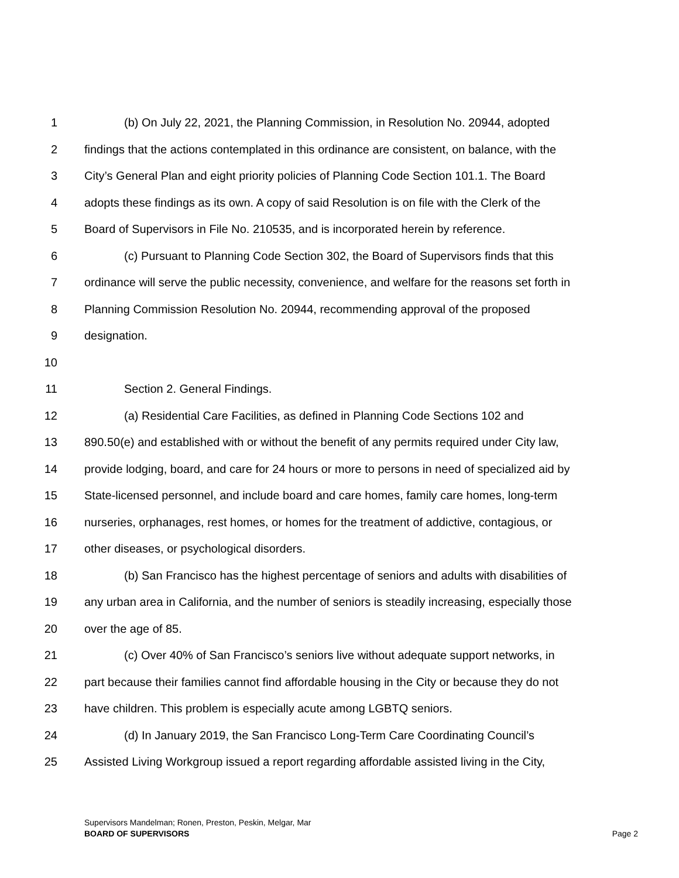1 (b) On July 22, 2021, the Planning Commission, in Resolution No. 20944, adopted
2 findings that the actions contemplated in this ordinance are consistent, on balance, with the
3 City’s General Plan and eight priority policies of Planning Code Section 101.1. The Board
4 adopts these findings as its own. A copy of said Resolution is on file with the Clerk of the
5 Board of Supervisors in File No. 210535, and is incorporated herein by reference.
6 (c) Pursuant to Planning Code Section 302, the Board of Supervisors finds that this
7 ordinance will serve the public necessity, convenience, and welfare for the reasons set forth in
8 Planning Commission Resolution No. 20944, recommending approval of the proposed
9 designation.
10
11 Section 2. General Findings.
12 (a) Residential Care Facilities, as defined in Planning Code Sections 102 and
13 890.50(e) and established with or without the benefit of any permits required under City law,
14 provide lodging, board, and care for 24 hours or more to persons in need of specialized aid by
15 State-licensed personnel, and include board and care homes, family care homes, long-term
16 nurseries, orphanages, rest homes, or homes for the treatment of addictive, contagious, or
17 other diseases, or psychological disorders.
18 (b) San Francisco has the highest percentage of seniors and adults with disabilities of
19 any urban area in California, and the number of seniors is steadily increasing, especially those
20 over the age of 85.
21 (c) Over 40% of San Francisco’s seniors live without adequate support networks, in
22 part because their families cannot find affordable housing in the City or because they do not
23 have children. This problem is especially acute among LGBTQ seniors.
24 (d) In January 2019, the San Francisco Long-Term Care Coordinating Council’s
25 Assisted Living Workgroup issued a report regarding affordable assisted living in the City,
Supervisors Mandelman; Ronen, Preston, Peskin, Melgar, Mar
BOARD OF SUPERVISORS Page 2